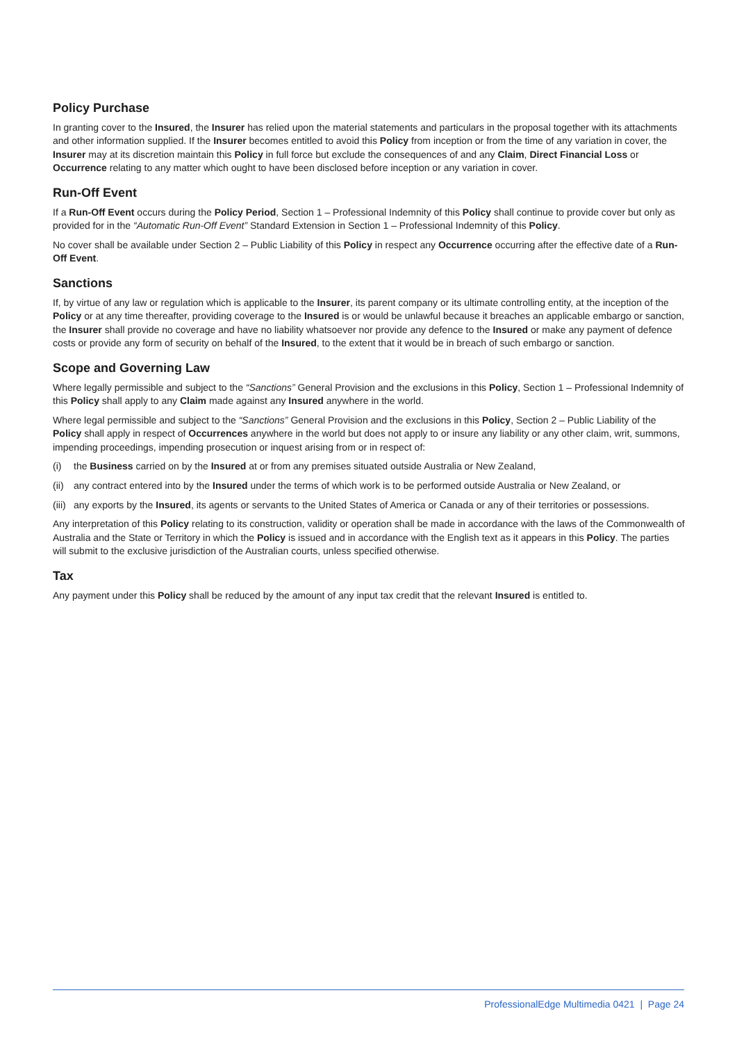Policy Purchase
In granting cover to the Insured, the Insurer has relied upon the material statements and particulars in the proposal together with its attachments and other information supplied. If the Insurer becomes entitled to avoid this Policy from inception or from the time of any variation in cover, the Insurer may at its discretion maintain this Policy in full force but exclude the consequences of and any Claim, Direct Financial Loss or Occurrence relating to any matter which ought to have been disclosed before inception or any variation in cover.
Run-Off Event
If a Run-Off Event occurs during the Policy Period, Section 1 – Professional Indemnity of this Policy shall continue to provide cover but only as provided for in the “Automatic Run-Off Event” Standard Extension in Section 1 – Professional Indemnity of this Policy.
No cover shall be available under Section 2 – Public Liability of this Policy in respect any Occurrence occurring after the effective date of a Run-Off Event.
Sanctions
If, by virtue of any law or regulation which is applicable to the Insurer, its parent company or its ultimate controlling entity, at the inception of the Policy or at any time thereafter, providing coverage to the Insured is or would be unlawful because it breaches an applicable embargo or sanction, the Insurer shall provide no coverage and have no liability whatsoever nor provide any defence to the Insured or make any payment of defence costs or provide any form of security on behalf of the Insured, to the extent that it would be in breach of such embargo or sanction.
Scope and Governing Law
Where legally permissible and subject to the “Sanctions” General Provision and the exclusions in this Policy, Section 1 – Professional Indemnity of this Policy shall apply to any Claim made against any Insured anywhere in the world.
Where legal permissible and subject to the “Sanctions” General Provision and the exclusions in this Policy, Section 2 – Public Liability of the Policy shall apply in respect of Occurrences anywhere in the world but does not apply to or insure any liability or any other claim, writ, summons, impending proceedings, impending prosecution or inquest arising from or in respect of:
(i) the Business carried on by the Insured at or from any premises situated outside Australia or New Zealand,
(ii) any contract entered into by the Insured under the terms of which work is to be performed outside Australia or New Zealand, or
(iii) any exports by the Insured, its agents or servants to the United States of America or Canada or any of their territories or possessions.
Any interpretation of this Policy relating to its construction, validity or operation shall be made in accordance with the laws of the Commonwealth of Australia and the State or Territory in which the Policy is issued and in accordance with the English text as it appears in this Policy. The parties will submit to the exclusive jurisdiction of the Australian courts, unless specified otherwise.
Tax
Any payment under this Policy shall be reduced by the amount of any input tax credit that the relevant Insured is entitled to.
ProfessionalEdge Multimedia 0421 | Page 24